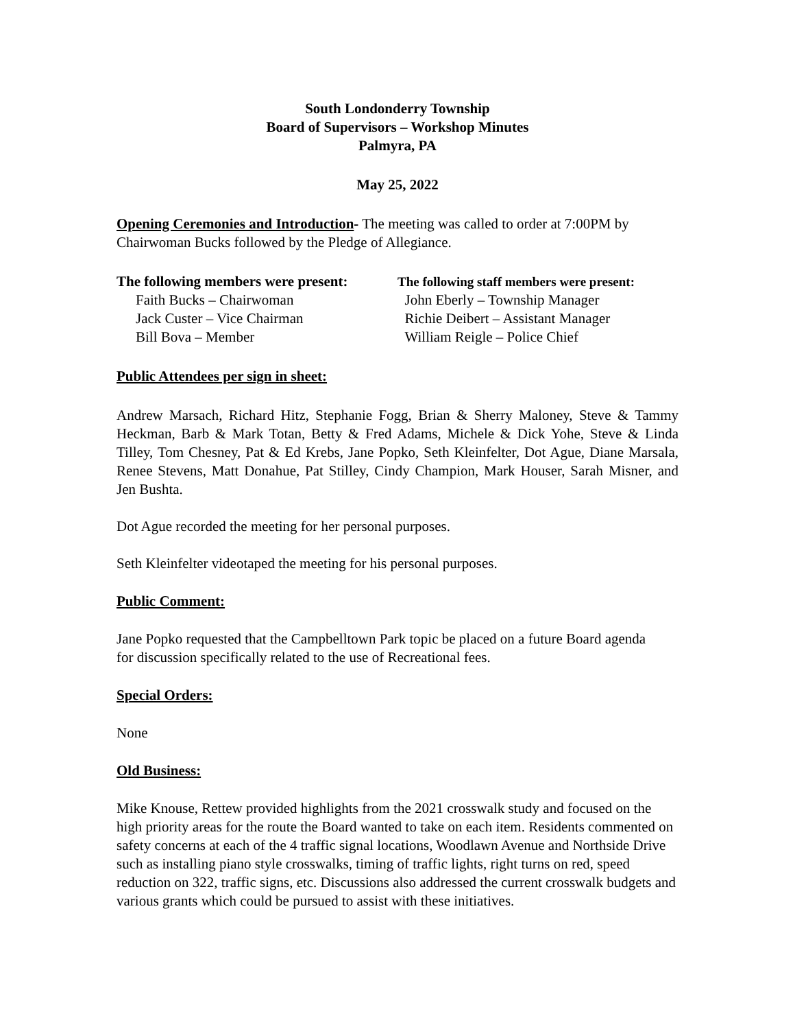South Londonderry Township
Board of Supervisors – Workshop Minutes
Palmyra, PA
May 25, 2022
Opening Ceremonies and Introduction- The meeting was called to order at 7:00PM by Chairwoman Bucks followed by the Pledge of Allegiance.
The following members were present:
Faith Bucks – Chairwoman
Jack Custer – Vice Chairman
Bill Bova – Member
The following staff members were present:
John Eberly – Township Manager
Richie Deibert – Assistant Manager
William Reigle – Police Chief
Public Attendees per sign in sheet:
Andrew Marsach, Richard Hitz, Stephanie Fogg, Brian & Sherry Maloney, Steve & Tammy Heckman, Barb & Mark Totan, Betty & Fred Adams, Michele & Dick Yohe, Steve & Linda Tilley, Tom Chesney, Pat & Ed Krebs, Jane Popko, Seth Kleinfelter, Dot Ague, Diane Marsala, Renee Stevens, Matt Donahue, Pat Stilley, Cindy Champion, Mark Houser, Sarah Misner, and Jen Bushta.
Dot Ague recorded the meeting for her personal purposes.
Seth Kleinfelter videotaped the meeting for his personal purposes.
Public Comment:
Jane Popko requested that the Campbelltown Park topic be placed on a future Board agenda for discussion specifically related to the use of Recreational fees.
Special Orders:
None
Old Business:
Mike Knouse, Rettew provided highlights from the 2021 crosswalk study and focused on the high priority areas for the route the Board wanted to take on each item. Residents commented on safety concerns at each of the 4 traffic signal locations, Woodlawn Avenue and Northside Drive such as installing piano style crosswalks, timing of traffic lights, right turns on red, speed reduction on 322, traffic signs, etc. Discussions also addressed the current crosswalk budgets and various grants which could be pursued to assist with these initiatives.